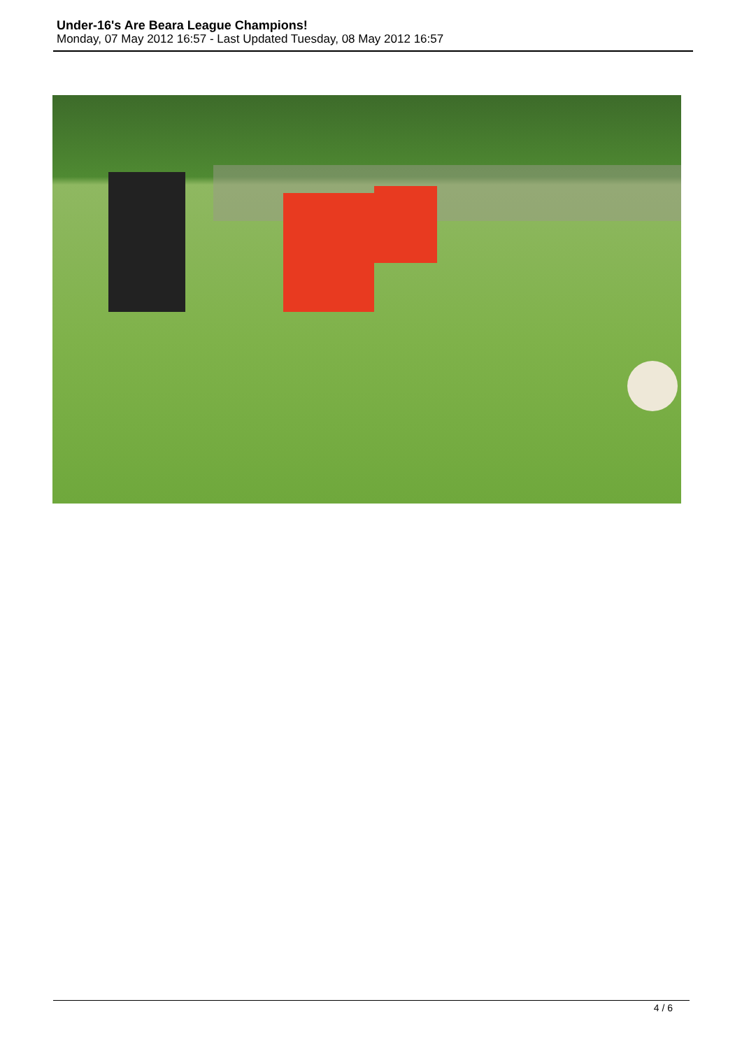Under-16's Are Beara League Champions!
Monday, 07 May 2012 16:57 - Last Updated Tuesday, 08 May 2012 16:57
4 / 6